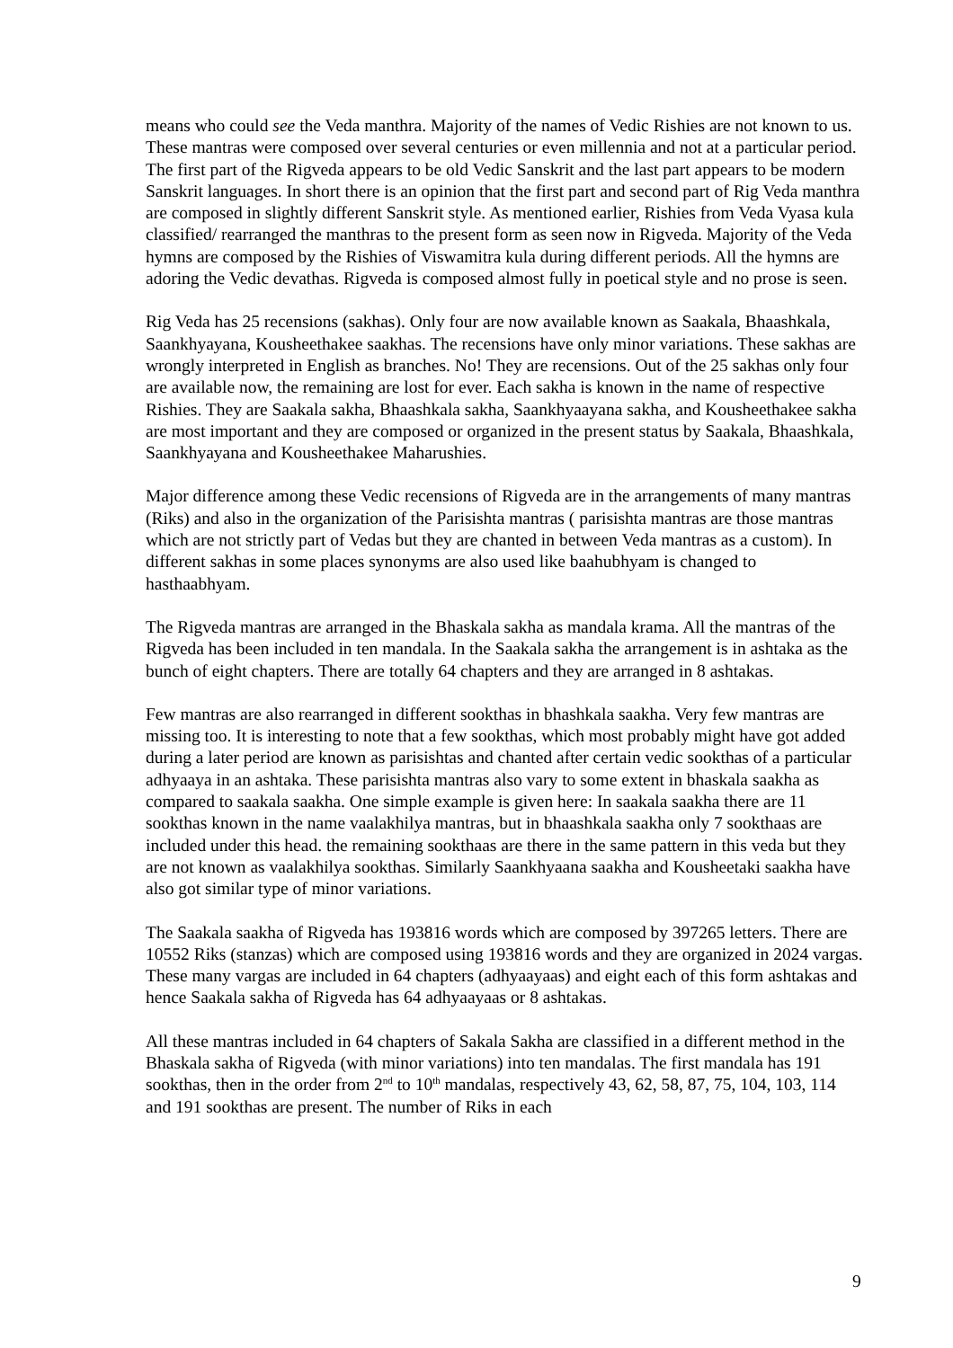means who could see the Veda manthra. Majority of the names of Vedic Rishies are not known to us. These mantras were composed over several centuries or even millennia and not at a particular period. The first part of the Rigveda appears to be old Vedic Sanskrit and the last part appears to be modern Sanskrit languages. In short there is an opinion that the first part and second part of Rig Veda manthra are composed in slightly different Sanskrit style. As mentioned earlier, Rishies from Veda Vyasa kula classified/ rearranged the manthras to the present form as seen now in Rigveda. Majority of the Veda hymns are composed by the Rishies of Viswamitra kula during different periods. All the hymns are adoring the Vedic devathas. Rigveda is composed almost fully in poetical style and no prose is seen.
Rig Veda has 25 recensions (sakhas). Only four are now available known as Saakala, Bhaashkala, Saankhyayana, Kousheethakee saakhas. The recensions have only minor variations. These sakhas are wrongly interpreted in English as branches. No! They are recensions. Out of the 25 sakhas only four are available now, the remaining are lost for ever. Each sakha is known in the name of respective Rishies. They are Saakala sakha, Bhaashkala sakha, Saankhyaayana sakha, and Kousheethakee sakha are most important and they are composed or organized in the present status by Saakala, Bhaashkala, Saankhyayana and Kousheethakee Maharushies.
Major difference among these Vedic recensions of Rigveda are in the arrangements of many mantras (Riks) and also in the organization of the Parisishta mantras ( parisishta mantras are those mantras which are not strictly part of Vedas but they are chanted in between Veda mantras as a custom). In different sakhas in some places synonyms are also used like baahubhyam is changed to hasthaabhyam.
The Rigveda mantras are arranged in the Bhaskala sakha as mandala krama. All the mantras of the Rigveda has been included in ten mandala. In the Saakala sakha the arrangement is in ashtaka as the bunch of eight chapters. There are totally 64 chapters and they are arranged in 8 ashtakas.
Few mantras are also rearranged in different sookthas in bhashkala saakha. Very few mantras are missing too. It is interesting to note that a few sookthas, which most probably might have got added during a later period are known as parisishtas and chanted after certain vedic sookthas of a particular adhyaaya in an ashtaka. These parisishta mantras also vary to some extent in bhaskala saakha as compared to saakala saakha. One simple example is given here: In saakala saakha there are 11 sookthas known in the name vaalakhilya mantras, but in bhaashkala saakha only 7 sookthaas are included under this head. the remaining sookthaas are there in the same pattern in this veda but they are not known as vaalakhilya sookthas. Similarly Saankhyaana saakha and Kousheetaki saakha have also got similar type of minor variations.
The Saakala saakha of Rigveda has 193816 words which are composed by 397265 letters. There are 10552 Riks (stanzas) which are composed using 193816 words and they are organized in 2024 vargas. These many vargas are included in 64 chapters (adhyaayaas) and eight each of this form ashtakas and hence Saakala sakha of Rigveda has 64 adhyaayaas or 8 ashtakas.
All these mantras included in 64 chapters of Sakala Sakha are classified in a different method in the Bhaskala sakha of Rigveda (with minor variations) into ten mandalas. The first mandala has 191 sookthas, then in the order from 2<sup>nd</sup> to 10<sup>th</sup> mandalas, respectively 43, 62, 58, 87, 75, 104, 103, 114 and 191 sookthas are present. The number of Riks in each
9